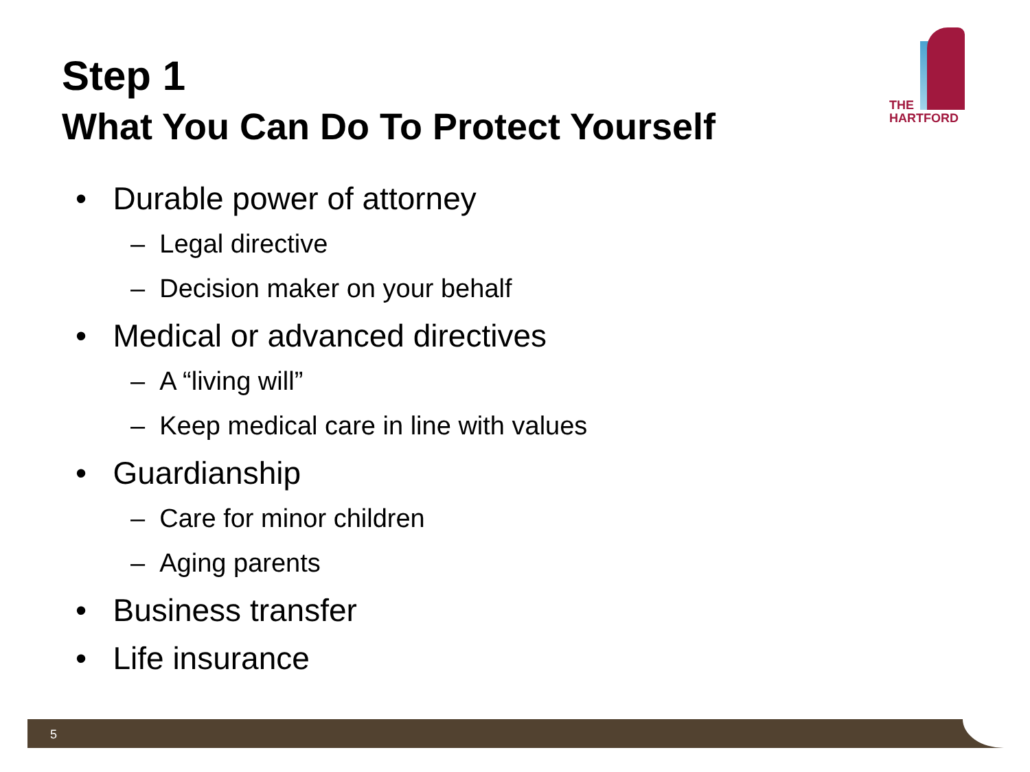Step 1
What You Can Do To Protect Yourself
THE
HARTFORD
• Durable power of attorney
– Legal directive
– Decision maker on your behalf
• Medical or advanced directives
– A “living will”
– Keep medical care in line with values
• Guardianship
– Care for minor children
– Aging parents
• Business transfer
• Life insurance
5